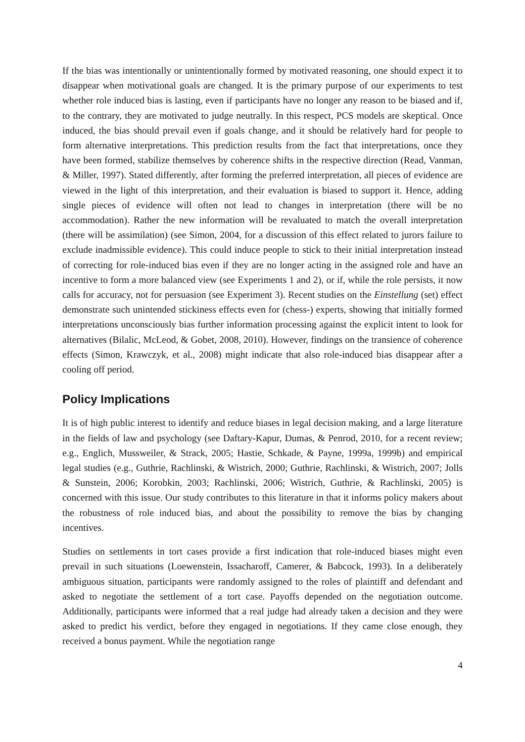If the bias was intentionally or unintentionally formed by motivated reasoning, one should expect it to disappear when motivational goals are changed. It is the primary purpose of our experiments to test whether role induced bias is lasting, even if participants have no longer any reason to be biased and if, to the contrary, they are motivated to judge neutrally. In this respect, PCS models are skeptical. Once induced, the bias should prevail even if goals change, and it should be relatively hard for people to form alternative interpretations. This prediction results from the fact that interpretations, once they have been formed, stabilize themselves by coherence shifts in the respective direction (Read, Vanman, & Miller, 1997). Stated differently, after forming the preferred interpretation, all pieces of evidence are viewed in the light of this interpretation, and their evaluation is biased to support it. Hence, adding single pieces of evidence will often not lead to changes in interpretation (there will be no accommodation). Rather the new information will be revaluated to match the overall interpretation (there will be assimilation) (see Simon, 2004, for a discussion of this effect related to jurors failure to exclude inadmissible evidence). This could induce people to stick to their initial interpretation instead of correcting for role-induced bias even if they are no longer acting in the assigned role and have an incentive to form a more balanced view (see Experiments 1 and 2), or if, while the role persists, it now calls for accuracy, not for persuasion (see Experiment 3). Recent studies on the Einstellung (set) effect demonstrate such unintended stickiness effects even for (chess-) experts, showing that initially formed interpretations unconsciously bias further information processing against the explicit intent to look for alternatives (Bilalic, McLeod, & Gobet, 2008, 2010). However, findings on the transience of coherence effects (Simon, Krawczyk, et al., 2008) might indicate that also role-induced bias disappear after a cooling off period.
Policy Implications
It is of high public interest to identify and reduce biases in legal decision making, and a large literature in the fields of law and psychology (see Daftary-Kapur, Dumas, & Penrod, 2010, for a recent review; e.g., Englich, Mussweiler, & Strack, 2005; Hastie, Schkade, & Payne, 1999a, 1999b) and empirical legal studies (e.g., Guthrie, Rachlinski, & Wistrich, 2000; Guthrie, Rachlinski, & Wistrich, 2007; Jolls & Sunstein, 2006; Korobkin, 2003; Rachlinski, 2006; Wistrich, Guthrie, & Rachlinski, 2005) is concerned with this issue. Our study contributes to this literature in that it informs policy makers about the robustness of role induced bias, and about the possibility to remove the bias by changing incentives.
Studies on settlements in tort cases provide a first indication that role-induced biases might even prevail in such situations (Loewenstein, Issacharoff, Camerer, & Babcock, 1993). In a deliberately ambiguous situation, participants were randomly assigned to the roles of plaintiff and defendant and asked to negotiate the settlement of a tort case. Payoffs depended on the negotiation outcome. Additionally, participants were informed that a real judge had already taken a decision and they were asked to predict his verdict, before they engaged in negotiations. If they came close enough, they received a bonus payment. While the negotiation range
4